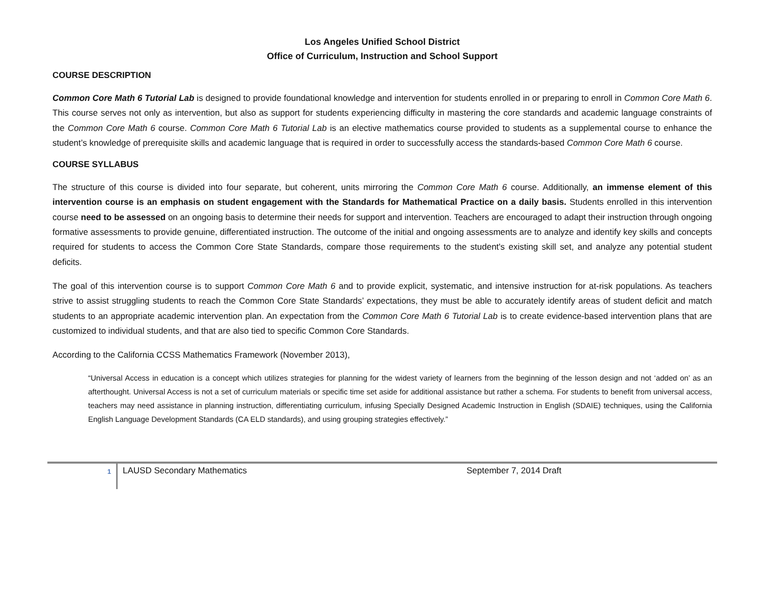Los Angeles Unified School District
Office of Curriculum, Instruction and School Support
COURSE DESCRIPTION
Common Core Math 6 Tutorial Lab is designed to provide foundational knowledge and intervention for students enrolled in or preparing to enroll in Common Core Math 6. This course serves not only as intervention, but also as support for students experiencing difficulty in mastering the core standards and academic language constraints of the Common Core Math 6 course. Common Core Math 6 Tutorial Lab is an elective mathematics course provided to students as a supplemental course to enhance the student’s knowledge of prerequisite skills and academic language that is required in order to successfully access the standards-based Common Core Math 6 course.
COURSE SYLLABUS
The structure of this course is divided into four separate, but coherent, units mirroring the Common Core Math 6 course. Additionally, an immense element of this intervention course is an emphasis on student engagement with the Standards for Mathematical Practice on a daily basis. Students enrolled in this intervention course need to be assessed on an ongoing basis to determine their needs for support and intervention. Teachers are encouraged to adapt their instruction through ongoing formative assessments to provide genuine, differentiated instruction. The outcome of the initial and ongoing assessments are to analyze and identify key skills and concepts required for students to access the Common Core State Standards, compare those requirements to the student's existing skill set, and analyze any potential student deficits.
The goal of this intervention course is to support Common Core Math 6 and to provide explicit, systematic, and intensive instruction for at-risk populations. As teachers strive to assist struggling students to reach the Common Core State Standards’ expectations, they must be able to accurately identify areas of student deficit and match students to an appropriate academic intervention plan. An expectation from the Common Core Math 6 Tutorial Lab is to create evidence-based intervention plans that are customized to individual students, and that are also tied to specific Common Core Standards.
According to the California CCSS Mathematics Framework (November 2013),
“Universal Access in education is a concept which utilizes strategies for planning for the widest variety of learners from the beginning of the lesson design and not ‘added on’ as an afterthought. Universal Access is not a set of curriculum materials or specific time set aside for additional assistance but rather a schema. For students to benefit from universal access, teachers may need assistance in planning instruction, differentiating curriculum, infusing Specially Designed Academic Instruction in English (SDAIE) techniques, using the California English Language Development Standards (CA ELD standards), and using grouping strategies effectively.”
1
LAUSD Secondary Mathematics
September 7, 2014 Draft